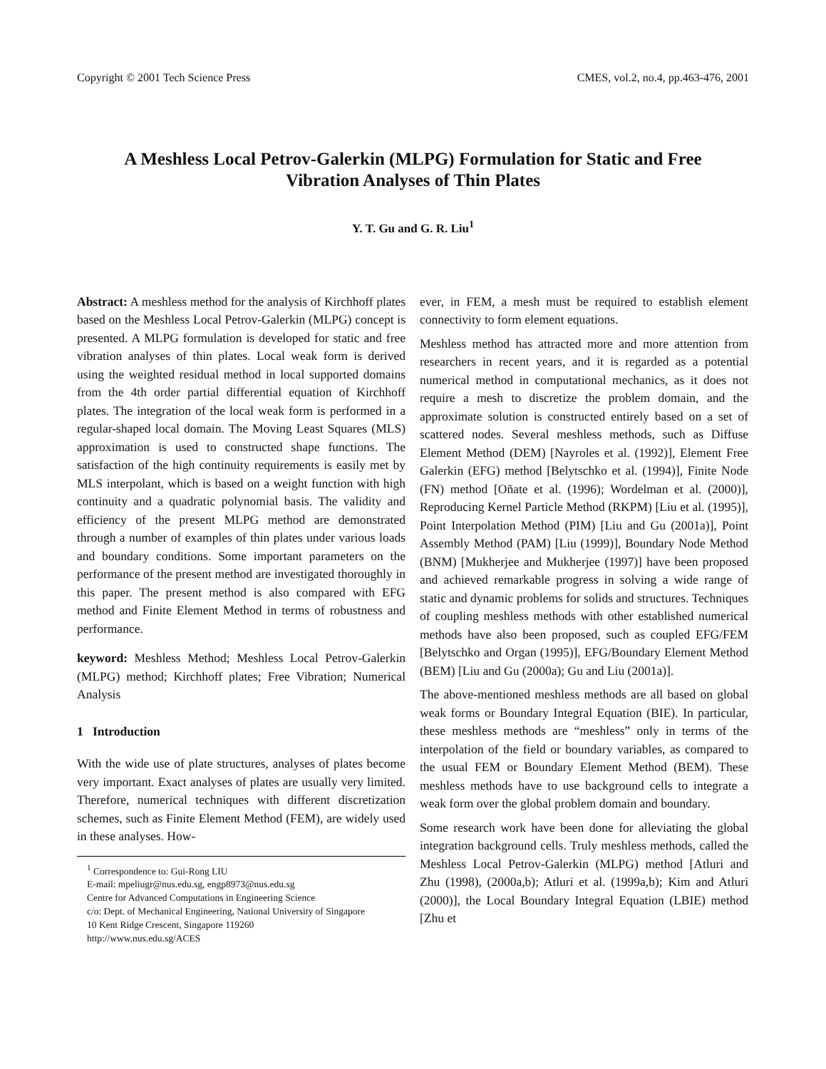Copyright © 2001 Tech Science Press CMES, vol.2, no.4, pp.463-476, 2001
A Meshless Local Petrov-Galerkin (MLPG) Formulation for Static and Free
Vibration Analyses of Thin Plates
Y. T. Gu and G. R. Liu<sup>1</sup>
Abstract: A meshless method for the analysis of Kirchhoff plates based on the Meshless Local Petrov-Galerkin (MLPG) concept is presented. A MLPG formulation is developed for static and free vibration analyses of thin plates. Local weak form is derived using the weighted residual method in local supported domains from the 4th order partial differential equation of Kirchhoff plates. The integration of the local weak form is performed in a regular-shaped local domain. The Moving Least Squares (MLS) approximation is used to constructed shape functions. The satisfaction of the high continuity requirements is easily met by MLS interpolant, which is based on a weight function with high continuity and a quadratic polynomial basis. The validity and efficiency of the present MLPG method are demonstrated through a number of examples of thin plates under various loads and boundary conditions. Some important parameters on the performance of the present method are investigated thoroughly in this paper. The present method is also compared with EFG method and Finite Element Method in terms of robustness and performance.
keyword: Meshless Method; Meshless Local Petrov-Galerkin (MLPG) method; Kirchhoff plates; Free Vibration; Numerical Analysis
1 Introduction
With the wide use of plate structures, analyses of plates become very important. Exact analyses of plates are usually very limited. Therefore, numerical techniques with different discretization schemes, such as Finite Element Method (FEM), are widely used in these analyses. How-
<sup>1</sup> Correspondence to: Gui-Rong LIU
E-mail: mpeliugr@nus.edu.sg, engp8973@nus.edu.sg
Centre for Advanced Computations in Engineering Science
c/o: Dept. of Mechanical Engineering, National University of Singapore
10 Kent Ridge Crescent, Singapore 119260
http://www.nus.edu.sg/ACES
ever, in FEM, a mesh must be required to establish element connectivity to form element equations.
Meshless method has attracted more and more attention from researchers in recent years, and it is regarded as a potential numerical method in computational mechanics, as it does not require a mesh to discretize the problem domain, and the approximate solution is constructed entirely based on a set of scattered nodes. Several meshless methods, such as Diffuse Element Method (DEM) [Nayroles et al. (1992)], Element Free Galerkin (EFG) method [Belytschko et al. (1994)], Finite Node (FN) method [Oñate et al. (1996); Wordelman et al. (2000)], Reproducing Kernel Particle Method (RKPM) [Liu et al. (1995)], Point Interpolation Method (PIM) [Liu and Gu (2001a)], Point Assembly Method (PAM) [Liu (1999)], Boundary Node Method (BNM) [Mukherjee and Mukherjee (1997)] have been proposed and achieved remarkable progress in solving a wide range of static and dynamic problems for solids and structures. Techniques of coupling meshless methods with other established numerical methods have also been proposed, such as coupled EFG/FEM [Belytschko and Organ (1995)], EFG/Boundary Element Method (BEM) [Liu and Gu (2000a); Gu and Liu (2001a)].
The above-mentioned meshless methods are all based on global weak forms or Boundary Integral Equation (BIE). In particular, these meshless methods are “meshless” only in terms of the interpolation of the field or boundary variables, as compared to the usual FEM or Boundary Element Method (BEM). These meshless methods have to use background cells to integrate a weak form over the global problem domain and boundary.
Some research work have been done for alleviating the global integration background cells. Truly meshless methods, called the Meshless Local Petrov-Galerkin (MLPG) method [Atluri and Zhu (1998), (2000a,b); Atluri et al. (1999a,b); Kim and Atluri (2000)], the Local Boundary Integral Equation (LBIE) method [Zhu et